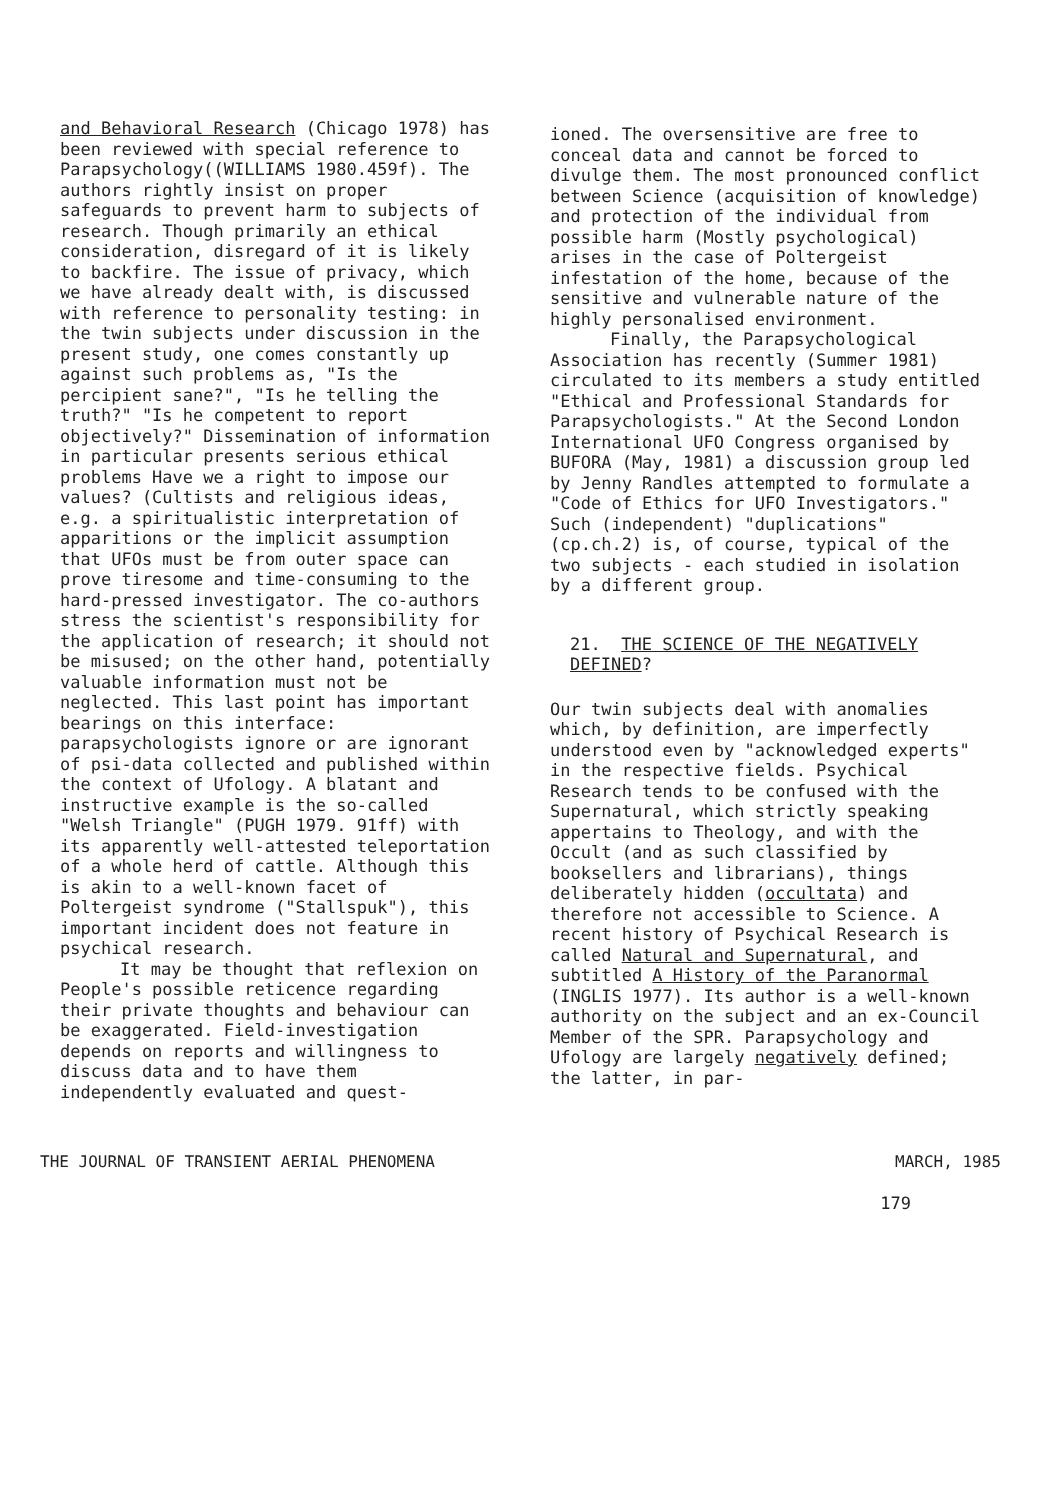and Behavioral Research (Chicago 1978) has been reviewed with special reference to Parapsychology((WILLIAMS 1980.459f). The authors rightly insist on proper safeguards to prevent harm to subjects of research. Though primarily an ethical consideration, disregard of it is likely to backfire. The issue of privacy, which we have already dealt with, is discussed with reference to personality testing: in the twin subjects under discussion in the present study, one comes constantly up against such problems as, "Is the percipient sane?", "Is he telling the truth?" "Is he competent to report objectively?" Dissemination of information in particular presents serious ethical problems Have we a right to impose our values? (Cultists and religious ideas, e.g. a spiritualistic interpretation of apparitions or the implicit assumption that UFOs must be from outer space can prove tiresome and time-consuming to the hard-pressed investigator. The co-authors stress the scientist's responsibility for the application of research; it should not be misused; on the other hand, potentially valuable information must not be neglected. This last point has important bearings on this interface: parapsychologists ignore or are ignorant of psi-data collected and published within the context of Ufology. A blatant and instructive example is the so-called "Welsh Triangle" (PUGH 1979. 91ff) with its apparently well-attested teleportation of a whole herd of cattle. Although this is akin to a well-known facet of Poltergeist syndrome ("Stallspuk"), this important incident does not feature in psychical research.
It may be thought that reflexion on People's possible reticence regarding their private thoughts and behaviour can be exaggerated. Field-investigation depends on reports and willingness to discuss data and to have them independently evaluated and quest-
ioned. The oversensitive are free to conceal data and cannot be forced to divulge them. The most pronounced conflict between Science (acquisition of knowledge) and protection of the individual from possible harm (Mostly psychological) arises in the case of Poltergeist infestation of the home, because of the sensitive and vulnerable nature of the highly personalised environment.
Finally, the Parapsychological Association has recently (Summer 1981) circulated to its members a study entitled "Ethical and Professional Standards for Parapsychologists." At the Second London International UFO Congress organised by BUFORA (May, 1981) a discussion group led by Jenny Randles attempted to formulate a "Code of Ethics for UFO Investigators." Such (independent) "duplications" (cp.ch.2) is, of course, typical of the two subjects - each studied in isolation by a different group.
21. THE SCIENCE OF THE NEGATIVELY DEFINED?
Our twin subjects deal with anomalies which, by definition, are imperfectly understood even by "acknowledged experts" in the respective fields. Psychical Research tends to be confused with the Supernatural, which strictly speaking appertains to Theology, and with the Occult (and as such classified by booksellers and librarians), things deliberately hidden (occultata) and therefore not accessible to Science. A recent history of Psychical Research is called Natural and Supernatural, and subtitled A History of the Paranormal (INGLIS 1977). Its author is a well-known authority on the subject and an ex-Council Member of the SPR. Parapsychology and Ufology are largely negatively defined; the latter, in par-
THE JOURNAL OF TRANSIENT AERIAL PHENOMENA MARCH, 1985
179